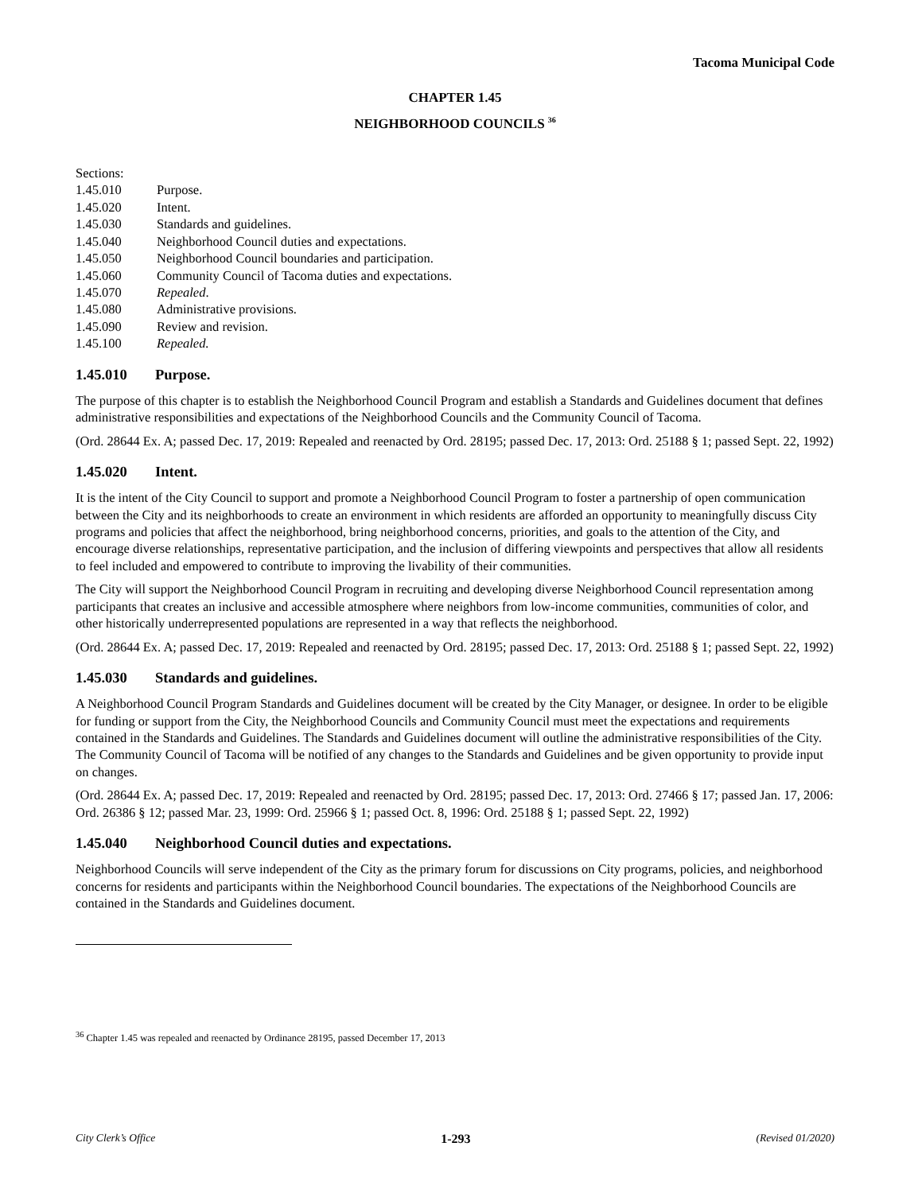Tacoma Municipal Code
CHAPTER 1.45
NEIGHBORHOOD COUNCILS <sup>36</sup>
Sections:
1.45.010 Purpose.
1.45.020 Intent.
1.45.030 Standards and guidelines.
1.45.040 Neighborhood Council duties and expectations.
1.45.050 Neighborhood Council boundaries and participation.
1.45.060 Community Council of Tacoma duties and expectations.
1.45.070 Repealed.
1.45.080 Administrative provisions.
1.45.090 Review and revision.
1.45.100 Repealed.
1.45.010 Purpose.
The purpose of this chapter is to establish the Neighborhood Council Program and establish a Standards and Guidelines document that defines administrative responsibilities and expectations of the Neighborhood Councils and the Community Council of Tacoma.
(Ord. 28644 Ex. A; passed Dec. 17, 2019: Repealed and reenacted by Ord. 28195; passed Dec. 17, 2013: Ord. 25188 § 1; passed Sept. 22, 1992)
1.45.020 Intent.
It is the intent of the City Council to support and promote a Neighborhood Council Program to foster a partnership of open communication between the City and its neighborhoods to create an environment in which residents are afforded an opportunity to meaningfully discuss City programs and policies that affect the neighborhood, bring neighborhood concerns, priorities, and goals to the attention of the City, and encourage diverse relationships, representative participation, and the inclusion of differing viewpoints and perspectives that allow all residents to feel included and empowered to contribute to improving the livability of their communities.
The City will support the Neighborhood Council Program in recruiting and developing diverse Neighborhood Council representation among participants that creates an inclusive and accessible atmosphere where neighbors from low-income communities, communities of color, and other historically underrepresented populations are represented in a way that reflects the neighborhood.
(Ord. 28644 Ex. A; passed Dec. 17, 2019: Repealed and reenacted by Ord. 28195; passed Dec. 17, 2013: Ord. 25188 § 1; passed Sept. 22, 1992)
1.45.030 Standards and guidelines.
A Neighborhood Council Program Standards and Guidelines document will be created by the City Manager, or designee. In order to be eligible for funding or support from the City, the Neighborhood Councils and Community Council must meet the expectations and requirements contained in the Standards and Guidelines. The Standards and Guidelines document will outline the administrative responsibilities of the City. The Community Council of Tacoma will be notified of any changes to the Standards and Guidelines and be given opportunity to provide input on changes.
(Ord. 28644 Ex. A; passed Dec. 17, 2019: Repealed and reenacted by Ord. 28195; passed Dec. 17, 2013: Ord. 27466 § 17; passed Jan. 17, 2006: Ord. 26386 § 12; passed Mar. 23, 1999: Ord. 25966 § 1; passed Oct. 8, 1996: Ord. 25188 § 1; passed Sept. 22, 1992)
1.45.040 Neighborhood Council duties and expectations.
Neighborhood Councils will serve independent of the City as the primary forum for discussions on City programs, policies, and neighborhood concerns for residents and participants within the Neighborhood Council boundaries. The expectations of the Neighborhood Councils are contained in the Standards and Guidelines document.
<sup>36</sup> Chapter 1.45 was repealed and reenacted by Ordinance 28195, passed December 17, 2013
City Clerk’s Office 1-293 (Revised 01/2020)